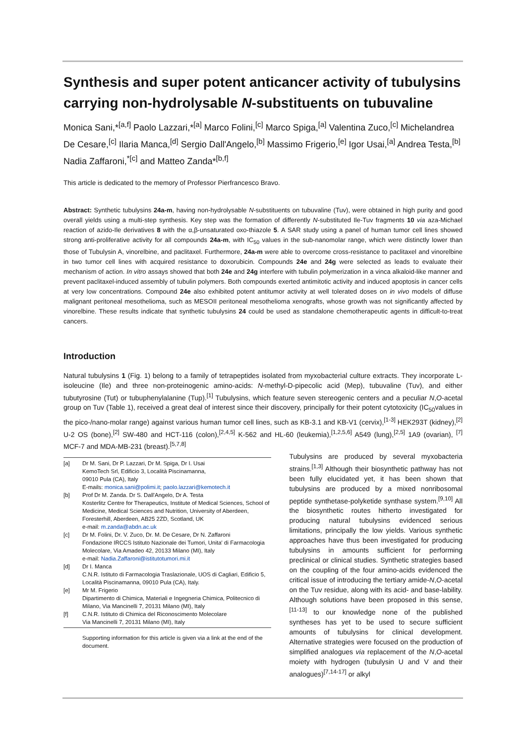Synthesis and super potent anticancer activity of tubulysins carrying non-hydrolysable N-substituents on tubuvaline
Monica Sani,*<sup>[a,f]</sup> Paolo Lazzari,*<sup>[a]</sup> Marco Folini,<sup>[c]</sup> Marco Spiga,<sup>[a]</sup> Valentina Zuco,<sup>[c]</sup> Michelandrea De Cesare,<sup>[c]</sup> Ilaria Manca,<sup>[d]</sup> Sergio Dall'Angelo,<sup>[b]</sup> Massimo Frigerio,<sup>[e]</sup> Igor Usai,<sup>[a]</sup> Andrea Testa,<sup>[b]</sup> Nadia Zaffaroni,<sup>*[c]</sup> and Matteo Zanda*<sup>[b,f]</sup>
This article is dedicated to the memory of Professor Pierfrancesco Bravo.
Abstract: Synthetic tubulysins 24a-m, having non-hydrolysable N-substituents on tubuvaline (Tuv), were obtained in high purity and good overall yields using a multi-step synthesis. Key step was the formation of differently N-substituted Ile-Tuv fragments 10 via aza-Michael reaction of azido-Ile derivatives 8 with the α,β-unsaturated oxo-thiazole 5. A SAR study using a panel of human tumor cell lines showed strong anti-proliferative activity for all compounds 24a-m, with IC<sub>50</sub> values in the sub-nanomolar range, which were distinctly lower than those of Tubulysin A, vinorelbine, and paclitaxel. Furthermore, 24a-m were able to overcome cross-resistance to paclitaxel and vinorelbine in two tumor cell lines with acquired resistance to doxorubicin. Compounds 24e and 24g were selected as leads to evaluate their mechanism of action. In vitro assays showed that both 24e and 24g interfere with tubulin polymerization in a vinca alkaloid-like manner and prevent paclitaxel-induced assembly of tubulin polymers. Both compounds exerted antimitotic activity and induced apoptosis in cancer cells at very low concentrations. Compound 24e also exhibited potent antitumor activity at well tolerated doses on in vivo models of diffuse malignant peritoneal mesothelioma, such as MESOII peritoneal mesothelioma xenografts, whose growth was not significantly affected by vinorelbine. These results indicate that synthetic tubulysins 24 could be used as standalone chemotherapeutic agents in difficult-to-treat cancers.
Introduction
Natural tubulysins 1 (Fig. 1) belong to a family of tetrapeptides isolated from myxobacterial culture extracts. They incorporate L-isoleucine (Ile) and three non-proteinogenic amino-acids: N-methyl-D-pipecolic acid (Mep), tubuvaline (Tuv), and either tubutyrosine (Tut) or tubuphenylalanine (Tup).<sup>[1]</sup> Tubulysins, which feature seven stereogenic centers and a peculiar N,O-acetal group on Tuv (Table 1), received a great deal of interest since their discovery, principally for their potent cytotoxicity (IC<sub>50</sub>values in the pico-/nano-molar range) against various human tumor cell lines, such as KB-3.1 and KB-V1 (cervix),<sup>[1-3]</sup> HEK293T (kidney),<sup>[2]</sup> U-2 OS (bone),<sup>[2]</sup> SW-480 and HCT-116 (colon),<sup>[2,4,5]</sup> K-562 and HL-60 (leukemia),<sup>[1,2,5,6]</sup> A549 (lung),<sup>[2,5]</sup> 1A9 (ovarian), <sup>[7]</sup> MCF-7 and MDA-MB-231 (breast).<sup>[5,7,8]</sup>
| [a] | Dr M. Sani, Dr P. Lazzari, Dr M. Spiga, Dr I. Usai KemoTech Srl, Edificio 3, Località Piscinamanna, 09010 Pula (CA), Italy E-mails: monica.sani@polimi.it ; paolo.lazzari@kemotech.it |
| [b] | Prof Dr M. Zanda. Dr S. Dall'Angelo, Dr A. Testa Kosterlitz Centre for Therapeutics, Institute of Medical Sciences, School of Medicine, Medical Sciences and Nutrition, University of Aberdeen, Foresterhill, Aberdeen, AB25 2ZD, Scotland, UK e-mail: m.zanda@abdn.ac.uk |
| [c] | Dr M. Folini, Dr. V. Zuco, Dr. M. De Cesare, Dr N. Zaffaroni Fondazione IRCCS Istituto Nazionale dei Tumori, Unita' di Farmacologia Molecolare, Via Amadeo 42, 20133 Milano (MI), Italy e-mail: Nadia.Zaffaroni@istitutotumori.mi.it |
| [d] | Dr I. Manca C.N.R. Istituto di Farmacologia Traslazionale, UOS di Cagliari, Edificio 5, Località Piscinamanna, 09010 Pula (CA), Italy. |
| [e] | Mr M. Frigerio Dipartimento di Chimica, Materiali e Ingegneria Chimica, Politecnico di Milano, Via Mancinelli 7, 20131 Milano (MI), Italy |
| [f] | C.N.R. Istituto di Chimica del Riconoscimento Molecolare Via Mancinelli 7, 20131 Milano (MI), Italy |
Supporting information for this article is given via a link at the end of the document.
Tubulysins are produced by several myxobacteria strains.<sup>[1,3]</sup> Although their biosynthetic pathway has not been fully elucidated yet, it has been shown that tubulysins are produced by a mixed nonribosomal peptide synthetase-polyketide synthase system.<sup>[9,10]</sup> All the biosynthetic routes hitherto investigated for producing natural tubulysins evidenced serious limitations, principally the low yields. Various synthetic approaches have thus been investigated for producing tubulysins in amounts sufficient for performing preclinical or clinical studies. Synthetic strategies based on the coupling of the four amino-acids evidenced the critical issue of introducing the tertiary amide-N,O-acetal on the Tuv residue, along with its acid- and base-lability. Although solutions have been proposed in this sense,<sup>[11-13]</sup> to our knowledge none of the published syntheses has yet to be used to secure sufficient amounts of tubulysins for clinical development. Alternative strategies were focused on the production of simplified analogues via replacement of the N,O-acetal moiety with hydrogen (tubulysin U and V and their analogues)<sup>[7,14-17]</sup> or alkyl